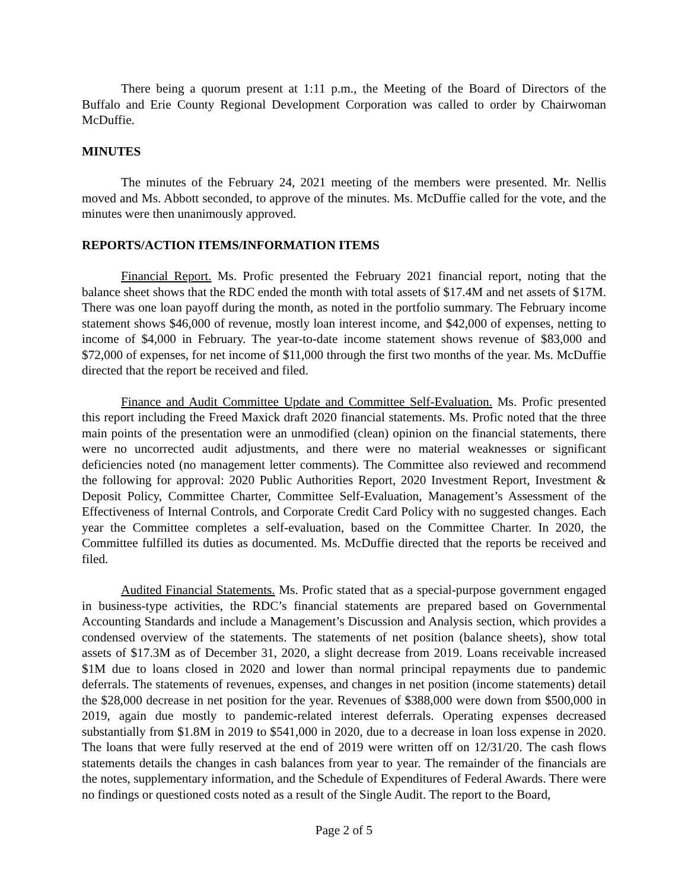There being a quorum present at 1:11 p.m., the Meeting of the Board of Directors of the Buffalo and Erie County Regional Development Corporation was called to order by Chairwoman McDuffie.
MINUTES
The minutes of the February 24, 2021 meeting of the members were presented. Mr. Nellis moved and Ms. Abbott seconded, to approve of the minutes. Ms. McDuffie called for the vote, and the minutes were then unanimously approved.
REPORTS/ACTION ITEMS/INFORMATION ITEMS
Financial Report. Ms. Profic presented the February 2021 financial report, noting that the balance sheet shows that the RDC ended the month with total assets of $17.4M and net assets of $17M. There was one loan payoff during the month, as noted in the portfolio summary. The February income statement shows $46,000 of revenue, mostly loan interest income, and $42,000 of expenses, netting to income of $4,000 in February. The year-to-date income statement shows revenue of $83,000 and $72,000 of expenses, for net income of $11,000 through the first two months of the year. Ms. McDuffie directed that the report be received and filed.
Finance and Audit Committee Update and Committee Self-Evaluation. Ms. Profic presented this report including the Freed Maxick draft 2020 financial statements. Ms. Profic noted that the three main points of the presentation were an unmodified (clean) opinion on the financial statements, there were no uncorrected audit adjustments, and there were no material weaknesses or significant deficiencies noted (no management letter comments). The Committee also reviewed and recommend the following for approval: 2020 Public Authorities Report, 2020 Investment Report, Investment & Deposit Policy, Committee Charter, Committee Self-Evaluation, Management’s Assessment of the Effectiveness of Internal Controls, and Corporate Credit Card Policy with no suggested changes. Each year the Committee completes a self-evaluation, based on the Committee Charter. In 2020, the Committee fulfilled its duties as documented. Ms. McDuffie directed that the reports be received and filed.
Audited Financial Statements. Ms. Profic stated that as a special-purpose government engaged in business-type activities, the RDC’s financial statements are prepared based on Governmental Accounting Standards and include a Management’s Discussion and Analysis section, which provides a condensed overview of the statements. The statements of net position (balance sheets), show total assets of $17.3M as of December 31, 2020, a slight decrease from 2019. Loans receivable increased $1M due to loans closed in 2020 and lower than normal principal repayments due to pandemic deferrals. The statements of revenues, expenses, and changes in net position (income statements) detail the $28,000 decrease in net position for the year. Revenues of $388,000 were down from $500,000 in 2019, again due mostly to pandemic-related interest deferrals. Operating expenses decreased substantially from $1.8M in 2019 to $541,000 in 2020, due to a decrease in loan loss expense in 2020. The loans that were fully reserved at the end of 2019 were written off on 12/31/20. The cash flows statements details the changes in cash balances from year to year. The remainder of the financials are the notes, supplementary information, and the Schedule of Expenditures of Federal Awards. There were no findings or questioned costs noted as a result of the Single Audit. The report to the Board,
Page 2 of 5